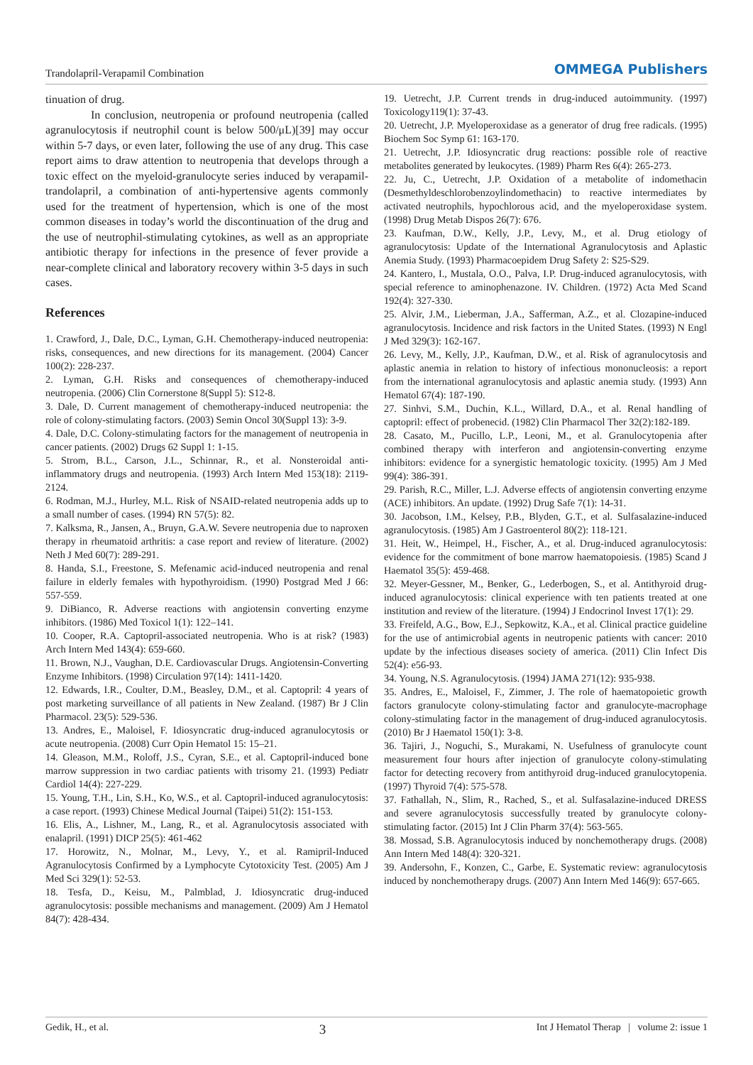Trandolapril-Verapamil Combination OMMEGA Publishers
tinuation of drug.
In conclusion, neutropenia or profound neutropenia (called agranulocytosis if neutrophil count is below 500/μL)[39] may occur within 5-7 days, or even later, following the use of any drug. This case report aims to draw attention to neutropenia that develops through a toxic effect on the myeloid-granulocyte series induced by verapamil-trandolapril, a combination of anti-hypertensive agents commonly used for the treatment of hypertension, which is one of the most common diseases in today’s world the discontinuation of the drug and the use of neutrophil-stimulating cytokines, as well as an appropriate antibiotic therapy for infections in the presence of fever provide a near-complete clinical and laboratory recovery within 3-5 days in such cases.
References
1. Crawford, J., Dale, D.C., Lyman, G.H. Chemotherapy-induced neutropenia: risks, consequences, and new directions for its management. (2004) Cancer 100(2): 228-237.
2. Lyman, G.H. Risks and consequences of chemotherapy-induced neutropenia. (2006) Clin Cornerstone 8(Suppl 5): S12-8.
3. Dale, D. Current management of chemotherapy-induced neutropenia: the role of colony-stimulating factors. (2003) Semin Oncol 30(Suppl 13): 3-9.
4. Dale, D.C. Colony-stimulating factors for the management of neutropenia in cancer patients. (2002) Drugs 62 Suppl 1: 1-15.
5. Strom, B.L., Carson, J.L., Schinnar, R., et al. Nonsteroidal anti-inflammatory drugs and neutropenia. (1993) Arch Intern Med 153(18): 2119-2124.
6. Rodman, M.J., Hurley, M.L. Risk of NSAID-related neutropenia adds up to a small number of cases. (1994) RN 57(5): 82.
7. Kalksma, R., Jansen, A., Bruyn, G.A.W. Severe neutropenia due to naproxen therapy in rheumatoid arthritis: a case report and review of literature. (2002) Neth J Med 60(7): 289-291.
8. Handa, S.I., Freestone, S. Mefenamic acid-induced neutropenia and renal failure in elderly females with hypothyroidism. (1990) Postgrad Med J 66: 557-559.
9. DiBianco, R. Adverse reactions with angiotensin converting enzyme inhibitors. (1986) Med Toxicol 1(1): 122–141.
10. Cooper, R.A. Captopril-associated neutropenia. Who is at risk? (1983) Arch Intern Med 143(4): 659-660.
11. Brown, N.J., Vaughan, D.E. Cardiovascular Drugs. Angiotensin-Converting Enzyme Inhibitors. (1998) Circulation 97(14): 1411-1420.
12. Edwards, I.R., Coulter, D.M., Beasley, D.M., et al. Captopril: 4 years of post marketing surveillance of all patients in New Zealand. (1987) Br J Clin Pharmacol. 23(5): 529-536.
13. Andres, E., Maloisel, F. Idiosyncratic drug-induced agranulocytosis or acute neutropenia. (2008) Curr Opin Hematol 15: 15–21.
14. Gleason, M.M., Roloff, J.S., Cyran, S.E., et al. Captopril-induced bone marrow suppression in two cardiac patients with trisomy 21. (1993) Pediatr Cardiol 14(4): 227-229.
15. Young, T.H., Lin, S.H., Ko, W.S., et al. Captopril-induced agranulocytosis: a case report. (1993) Chinese Medical Journal (Taipei) 51(2): 151-153.
16. Elis, A., Lishner, M., Lang, R., et al. Agranulocytosis associated with enalapril. (1991) DICP 25(5): 461-462
17. Horowitz, N., Molnar, M., Levy, Y., et al. Ramipril-Induced Agranulocytosis Confirmed by a Lymphocyte Cytotoxicity Test. (2005) Am J Med Sci 329(1): 52-53.
18. Tesfa, D., Keisu, M., Palmblad, J. Idiosyncratic drug-induced agranulocytosis: possible mechanisms and management. (2009) Am J Hematol 84(7): 428-434.
19. Uetrecht, J.P. Current trends in drug-induced autoimmunity. (1997) Toxicology119(1): 37-43.
20. Uetrecht, J.P. Myeloperoxidase as a generator of drug free radicals. (1995) Biochem Soc Symp 61: 163-170.
21. Uetrecht, J.P. Idiosyncratic drug reactions: possible role of reactive metabolites generated by leukocytes. (1989) Pharm Res 6(4): 265-273.
22. Ju, C., Uetrecht, J.P. Oxidation of a metabolite of indomethacin (Desmethyldeschlorobenzoylindomethacin) to reactive intermediates by activated neutrophils, hypochlorous acid, and the myeloperoxidase system. (1998) Drug Metab Dispos 26(7): 676.
23. Kaufman, D.W., Kelly, J.P., Levy, M., et al. Drug etiology of agranulocytosis: Update of the International Agranulocytosis and Aplastic Anemia Study. (1993) Pharmacoepidem Drug Safety 2: S25-S29.
24. Kantero, I., Mustala, O.O., Palva, I.P. Drug-induced agranulocytosis, with special reference to aminophenazone. IV. Children. (1972) Acta Med Scand 192(4): 327-330.
25. Alvir, J.M., Lieberman, J.A., Safferman, A.Z., et al. Clozapine-induced agranulocytosis. Incidence and risk factors in the United States. (1993) N Engl J Med 329(3): 162-167.
26. Levy, M., Kelly, J.P., Kaufman, D.W., et al. Risk of agranulocytosis and aplastic anemia in relation to history of infectious mononucleosis: a report from the international agranulocytosis and aplastic anemia study. (1993) Ann Hematol 67(4): 187-190.
27. Sinhvi, S.M., Duchin, K.L., Willard, D.A., et al. Renal handling of captopril: effect of probenecid. (1982) Clin Pharmacol Ther 32(2):182-189.
28. Casato, M., Pucillo, L.P., Leoni, M., et al. Granulocytopenia after combined therapy with interferon and angiotensin-converting enzyme inhibitors: evidence for a synergistic hematologic toxicity. (1995) Am J Med 99(4): 386-391.
29. Parish, R.C., Miller, L.J. Adverse effects of angiotensin converting enzyme (ACE) inhibitors. An update. (1992) Drug Safe 7(1): 14-31.
30. Jacobson, I.M., Kelsey, P.B., Blyden, G.T., et al. Sulfasalazine-induced agranulocytosis. (1985) Am J Gastroenterol 80(2): 118-121.
31. Heit, W., Heimpel, H., Fischer, A., et al. Drug-induced agranulocytosis: evidence for the commitment of bone marrow haematopoiesis. (1985) Scand J Haematol 35(5): 459-468.
32. Meyer-Gessner, M., Benker, G., Lederbogen, S., et al. Antithyroid drug-induced agranulocytosis: clinical experience with ten patients treated at one institution and review of the literature. (1994) J Endocrinol Invest 17(1): 29.
33. Freifeld, A.G., Bow, E.J., Sepkowitz, K.A., et al. Clinical practice guideline for the use of antimicrobial agents in neutropenic patients with cancer: 2010 update by the infectious diseases society of america. (2011) Clin Infect Dis 52(4): e56-93.
34. Young, N.S. Agranulocytosis. (1994) JAMA 271(12): 935-938.
35. Andres, E., Maloisel, F., Zimmer, J. The role of haematopoietic growth factors granulocyte colony-stimulating factor and granulocyte-macrophage colony-stimulating factor in the management of drug-induced agranulocytosis. (2010) Br J Haematol 150(1): 3-8.
36. Tajiri, J., Noguchi, S., Murakami, N. Usefulness of granulocyte count measurement four hours after injection of granulocyte colony-stimulating factor for detecting recovery from antithyroid drug-induced granulocytopenia. (1997) Thyroid 7(4): 575-578.
37. Fathallah, N., Slim, R., Rached, S., et al. Sulfasalazine-induced DRESS and severe agranulocytosis successfully treated by granulocyte colony-stimulating factor. (2015) Int J Clin Pharm 37(4): 563-565.
38. Mossad, S.B. Agranulocytosis induced by nonchemotherapy drugs. (2008) Ann Intern Med 148(4): 320-321.
39. Andersohn, F., Konzen, C., Garbe, E. Systematic review: agranulocytosis induced by nonchemotherapy drugs. (2007) Ann Intern Med 146(9): 657-665.
Gedik, H., et al. 3 Int J Hematol Therap | volume 2: issue 1